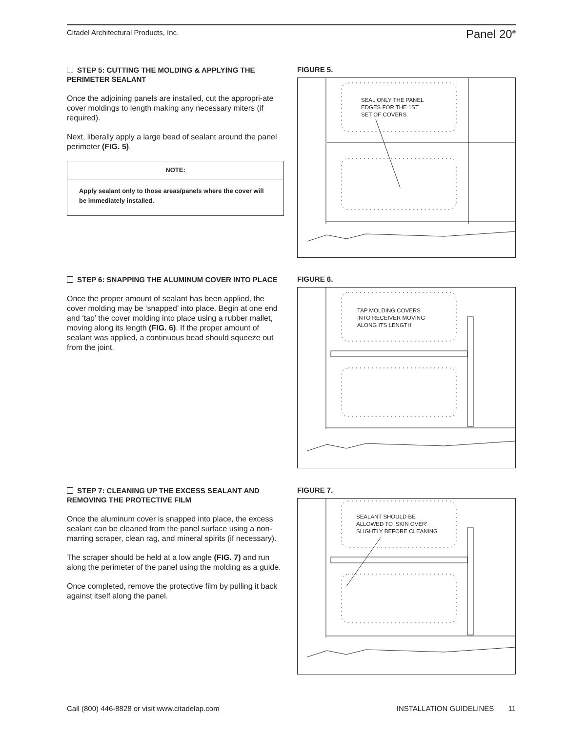Citadel Architectural Products, Inc. Panel 20<sup>®</sup>
STEP 5: CUTTING THE MOLDING & APPLYING THE PERIMETER SEALANT
Once the adjoining panels are installed, cut the appropri-ate cover moldings to length making any necessary miters (if required).
Next, liberally apply a large bead of sealant around the panel perimeter (FIG. 5).
NOTE:
Apply sealant only to those areas/panels where the cover will be immediately installed.
FIGURE 5.
SEAL ONLY THE PANEL
EDGES FOR THE 1ST
SET OF COVERS
STEP 6: SNAPPING THE ALUMINUM COVER INTO PLACE
Once the proper amount of sealant has been applied, the cover molding may be ‘snapped’ into place. Begin at one end and ‘tap’ the cover molding into place using a rubber mallet, moving along its length (FIG. 6). If the proper amount of sealant was applied, a continuous bead should squeeze out from the joint.
FIGURE 6.
TAP MOLDING COVERS
INTO RECEIVER MOVING
ALONG ITS LENGTH
STEP 7: CLEANING UP THE EXCESS SEALANT AND REMOVING THE PROTECTIVE FILM
Once the aluminum cover is snapped into place, the excess sealant can be cleaned from the panel surface using a non-marring scraper, clean rag, and mineral spirits (if necessary).
The scraper should be held at a low angle (FIG. 7) and run along the perimeter of the panel using the molding as a guide.
Once completed, remove the protective film by pulling it back against itself along the panel.
FIGURE 7.
SEALANT SHOULD BE
ALLOWED TO ‘SKIN OVER’
SLIGHTLY BEFORE CLEANING
Call (800) 446-8828 or visit www.citadelap.com INSTALLATION GUIDELINES 11